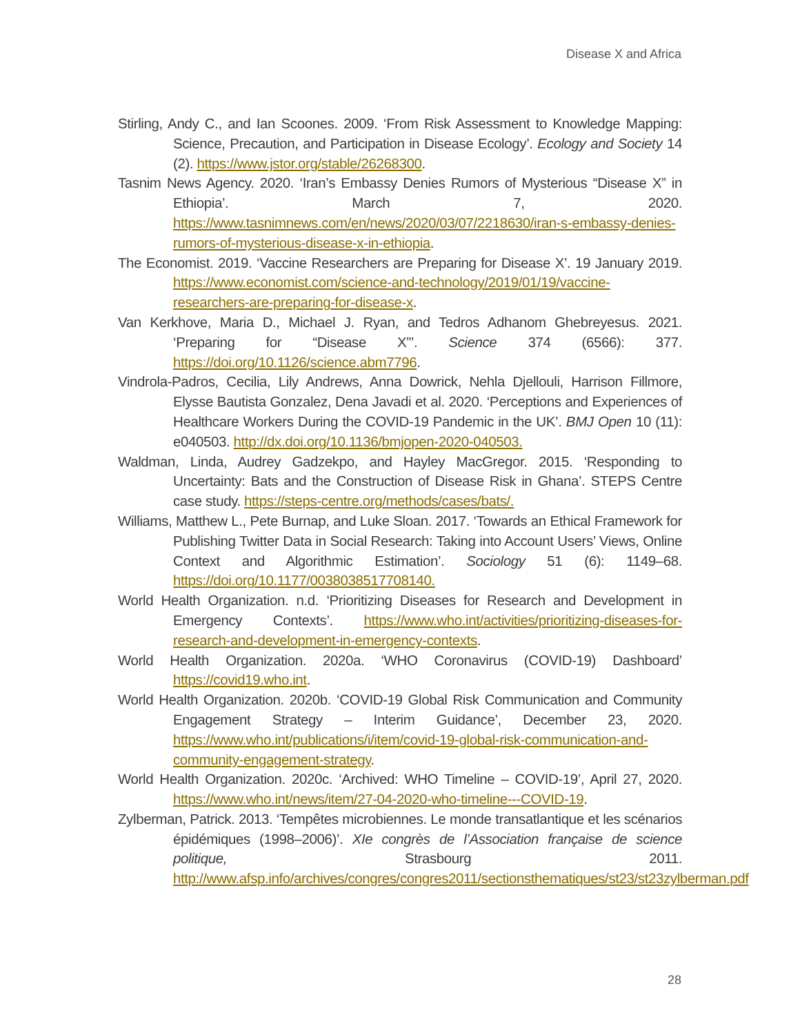Disease X and Africa
Stirling, Andy C., and Ian Scoones. 2009. ‘From Risk Assessment to Knowledge Mapping: Science, Precaution, and Participation in Disease Ecology’. Ecology and Society 14 (2). https://www.jstor.org/stable/26268300.
Tasnim News Agency. 2020. ‘Iran’s Embassy Denies Rumors of Mysterious “Disease X” in Ethiopia’. March 7, 2020. https://www.tasnimnews.com/en/news/2020/03/07/2218630/iran-s-embassy-denies-rumors-of-mysterious-disease-x-in-ethiopia.
The Economist. 2019. ‘Vaccine Researchers are Preparing for Disease X’. 19 January 2019. https://www.economist.com/science-and-technology/2019/01/19/vaccine-researchers-are-preparing-for-disease-x.
Van Kerkhove, Maria D., Michael J. Ryan, and Tedros Adhanom Ghebreyesus. 2021. ‘Preparing for “Disease X”’. Science 374 (6566): 377. https://doi.org/10.1126/science.abm7796.
Vindrola-Padros, Cecilia, Lily Andrews, Anna Dowrick, Nehla Djellouli, Harrison Fillmore, Elysse Bautista Gonzalez, Dena Javadi et al. 2020. ‘Perceptions and Experiences of Healthcare Workers During the COVID-19 Pandemic in the UK’. BMJ Open 10 (11): e040503. http://dx.doi.org/10.1136/bmjopen-2020-040503.
Waldman, Linda, Audrey Gadzekpo, and Hayley MacGregor. 2015. ‘Responding to Uncertainty: Bats and the Construction of Disease Risk in Ghana’. STEPS Centre case study. https://steps-centre.org/methods/cases/bats/.
Williams, Matthew L., Pete Burnap, and Luke Sloan. 2017. ‘Towards an Ethical Framework for Publishing Twitter Data in Social Research: Taking into Account Users’ Views, Online Context and Algorithmic Estimation’. Sociology 51 (6): 1149–68. https://doi.org/10.1177/0038038517708140.
World Health Organization. n.d. ‘Prioritizing Diseases for Research and Development in Emergency Contexts’. https://www.who.int/activities/prioritizing-diseases-for-research-and-development-in-emergency-contexts.
World Health Organization. 2020a. ‘WHO Coronavirus (COVID-19) Dashboard’ https://covid19.who.int.
World Health Organization. 2020b. ‘COVID-19 Global Risk Communication and Community Engagement Strategy – Interim Guidance’, December 23, 2020. https://www.who.int/publications/i/item/covid-19-global-risk-communication-and-community-engagement-strategy.
World Health Organization. 2020c. ‘Archived: WHO Timeline – COVID-19’, April 27, 2020. https://www.who.int/news/item/27-04-2020-who-timeline---COVID-19.
Zylberman, Patrick. 2013. ‘Tempêtes microbiennes. Le monde transatlantique et les scénarios épidémiques (1998–2006)’. XIe congrès de l’Association française de science politique, Strasbourg 2011. http://www.afsp.info/archives/congres/congres2011/sectionsthematiques/st23/st23zylberman.pdf
28